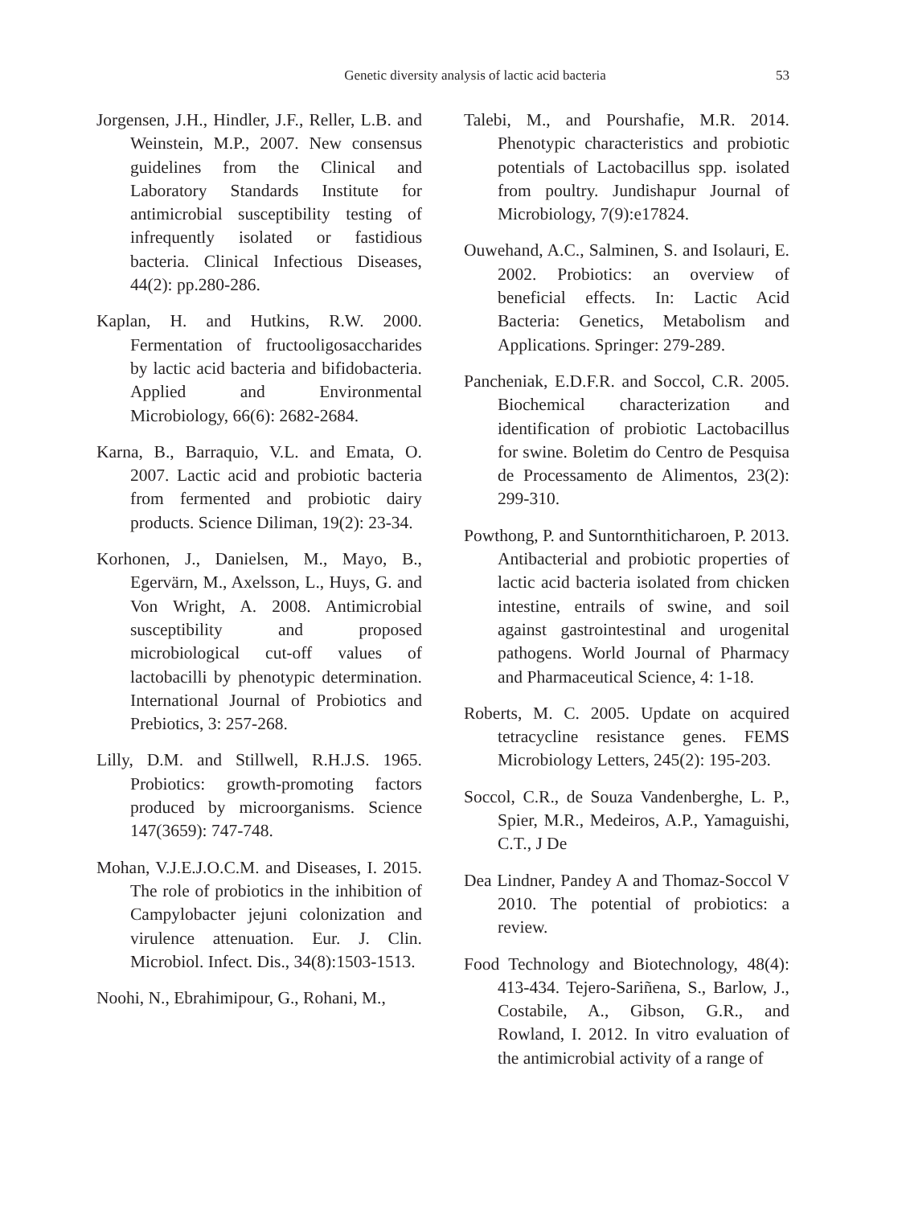Genetic diversity analysis of lactic acid bacteria
53
Jorgensen, J.H., Hindler, J.F., Reller, L.B. and Weinstein, M.P., 2007. New consensus guidelines from the Clinical and Laboratory Standards Institute for antimicrobial susceptibility testing of infrequently isolated or fastidious bacteria. Clinical Infectious Diseases, 44(2): pp.280-286.
Kaplan, H. and Hutkins, R.W. 2000. Fermentation of fructooligosaccharides by lactic acid bacteria and bifidobacteria. Applied and Environmental Microbiology, 66(6): 2682-2684.
Karna, B., Barraquio, V.L. and Emata, O. 2007. Lactic acid and probiotic bacteria from fermented and probiotic dairy products. Science Diliman, 19(2): 23-34.
Korhonen, J., Danielsen, M., Mayo, B., Egervärn, M., Axelsson, L., Huys, G. and Von Wright, A. 2008. Antimicrobial susceptibility and proposed microbiological cut-off values of lactobacilli by phenotypic determination. International Journal of Probiotics and Prebiotics, 3: 257-268.
Lilly, D.M. and Stillwell, R.H.J.S. 1965. Probiotics: growth-promoting factors produced by microorganisms. Science 147(3659): 747-748.
Mohan, V.J.E.J.O.C.M. and Diseases, I. 2015. The role of probiotics in the inhibition of Campylobacter jejuni colonization and virulence attenuation. Eur. J. Clin. Microbiol. Infect. Dis., 34(8):1503-1513.
Noohi, N., Ebrahimipour, G., Rohani, M.,
Talebi, M., and Pourshafie, M.R. 2014. Phenotypic characteristics and probiotic potentials of Lactobacillus spp. isolated from poultry. Jundishapur Journal of Microbiology, 7(9):e17824.
Ouwehand, A.C., Salminen, S. and Isolauri, E. 2002. Probiotics: an overview of beneficial effects. In: Lactic Acid Bacteria: Genetics, Metabolism and Applications. Springer: 279-289.
Pancheniak, E.D.F.R. and Soccol, C.R. 2005. Biochemical characterization and identification of probiotic Lactobacillus for swine. Boletim do Centro de Pesquisa de Processamento de Alimentos, 23(2): 299-310.
Powthong, P. and Suntornthiticharoen, P. 2013. Antibacterial and probiotic properties of lactic acid bacteria isolated from chicken intestine, entrails of swine, and soil against gastrointestinal and urogenital pathogens. World Journal of Pharmacy and Pharmaceutical Science, 4: 1-18.
Roberts, M. C. 2005. Update on acquired tetracycline resistance genes. FEMS Microbiology Letters, 245(2): 195-203.
Soccol, C.R., de Souza Vandenberghe, L. P., Spier, M.R., Medeiros, A.P., Yamaguishi, C.T., J De
Dea Lindner, Pandey A and Thomaz-Soccol V 2010. The potential of probiotics: a review.
Food Technology and Biotechnology, 48(4): 413-434. Tejero-Sariñena, S., Barlow, J., Costabile, A., Gibson, G.R., and Rowland, I. 2012. In vitro evaluation of the antimicrobial activity of a range of